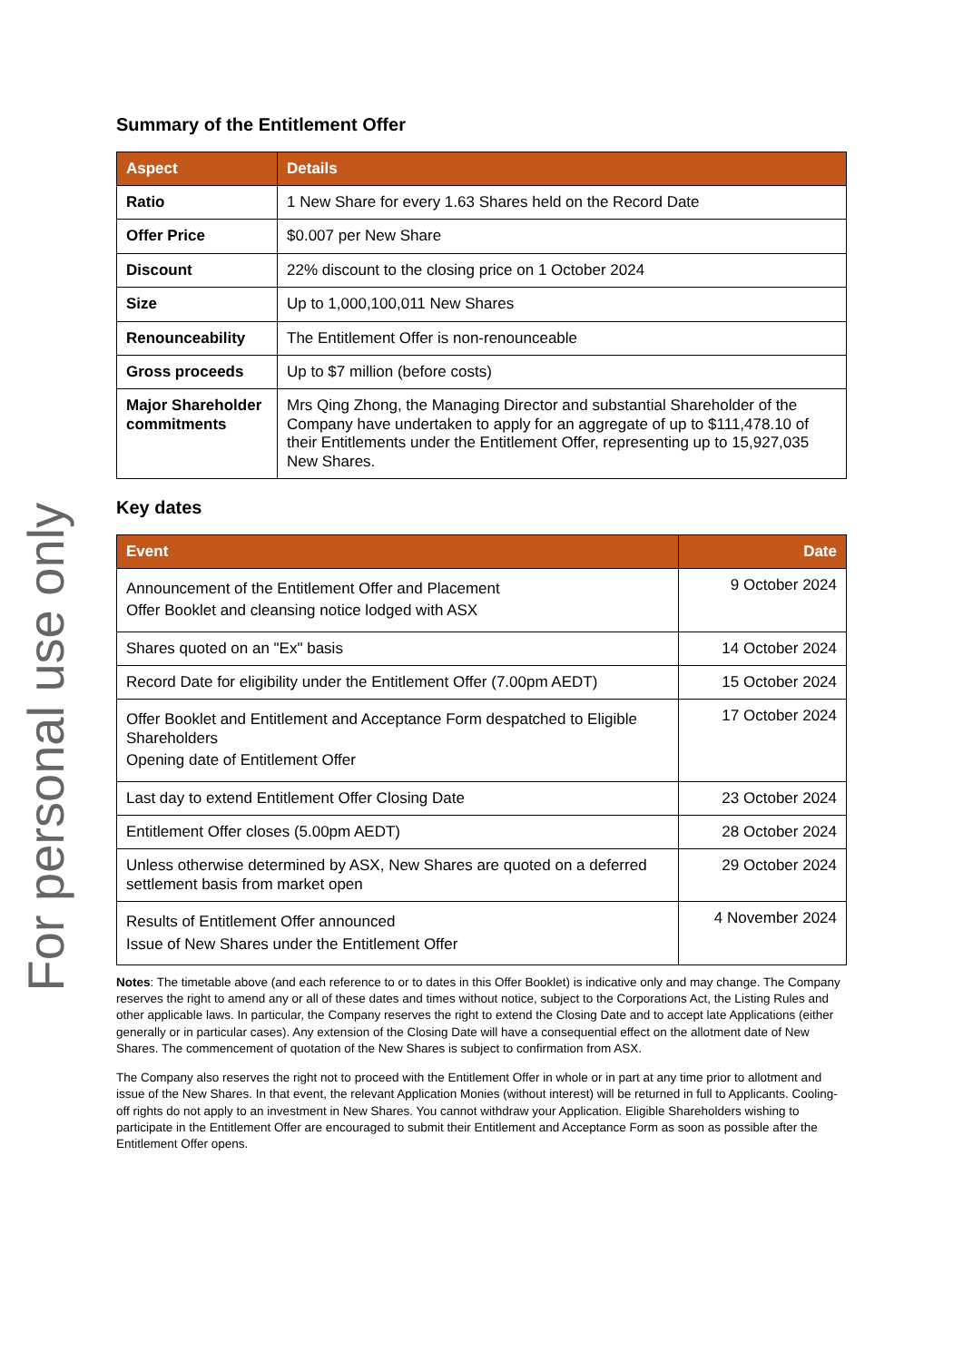Summary of the Entitlement Offer
| Aspect | Details |
| --- | --- |
| Ratio | 1 New Share for every 1.63 Shares held on the Record Date |
| Offer Price | $0.007 per New Share |
| Discount | 22% discount to the closing price on 1 October 2024 |
| Size | Up to 1,000,100,011 New Shares |
| Renounceability | The Entitlement Offer is non-renounceable |
| Gross proceeds | Up to $7 million (before costs) |
| Major Shareholder commitments | Mrs Qing Zhong, the Managing Director and substantial Shareholder of the Company have undertaken to apply for an aggregate of up to $111,478.10 of their Entitlements under the Entitlement Offer, representing up to 15,927,035 New Shares. |
Key dates
| Event | Date |
| --- | --- |
| Announcement of the Entitlement Offer and Placement Offer Booklet and cleansing notice lodged with ASX | 9 October 2024 |
| Shares quoted on an "Ex" basis | 14 October 2024 |
| Record Date for eligibility under the Entitlement Offer (7.00pm AEDT) | 15 October 2024 |
| Offer Booklet and Entitlement and Acceptance Form despatched to Eligible Shareholders Opening date of Entitlement Offer | 17 October 2024 |
| Last day to extend Entitlement Offer Closing Date | 23 October 2024 |
| Entitlement Offer closes (5.00pm AEDT) | 28 October 2024 |
| Unless otherwise determined by ASX, New Shares are quoted on a deferred settlement basis from market open | 29 October 2024 |
| Results of Entitlement Offer announced Issue of New Shares under the Entitlement Offer | 4 November 2024 |
Notes: The timetable above (and each reference to or to dates in this Offer Booklet) is indicative only and may change. The Company reserves the right to amend any or all of these dates and times without notice, subject to the Corporations Act, the Listing Rules and other applicable laws. In particular, the Company reserves the right to extend the Closing Date and to accept late Applications (either generally or in particular cases). Any extension of the Closing Date will have a consequential effect on the allotment date of New Shares. The commencement of quotation of the New Shares is subject to confirmation from ASX.
The Company also reserves the right not to proceed with the Entitlement Offer in whole or in part at any time prior to allotment and issue of the New Shares. In that event, the relevant Application Monies (without interest) will be returned in full to Applicants. Cooling-off rights do not apply to an investment in New Shares. You cannot withdraw your Application. Eligible Shareholders wishing to participate in the Entitlement Offer are encouraged to submit their Entitlement and Acceptance Form as soon as possible after the Entitlement Offer opens.
For personal use only